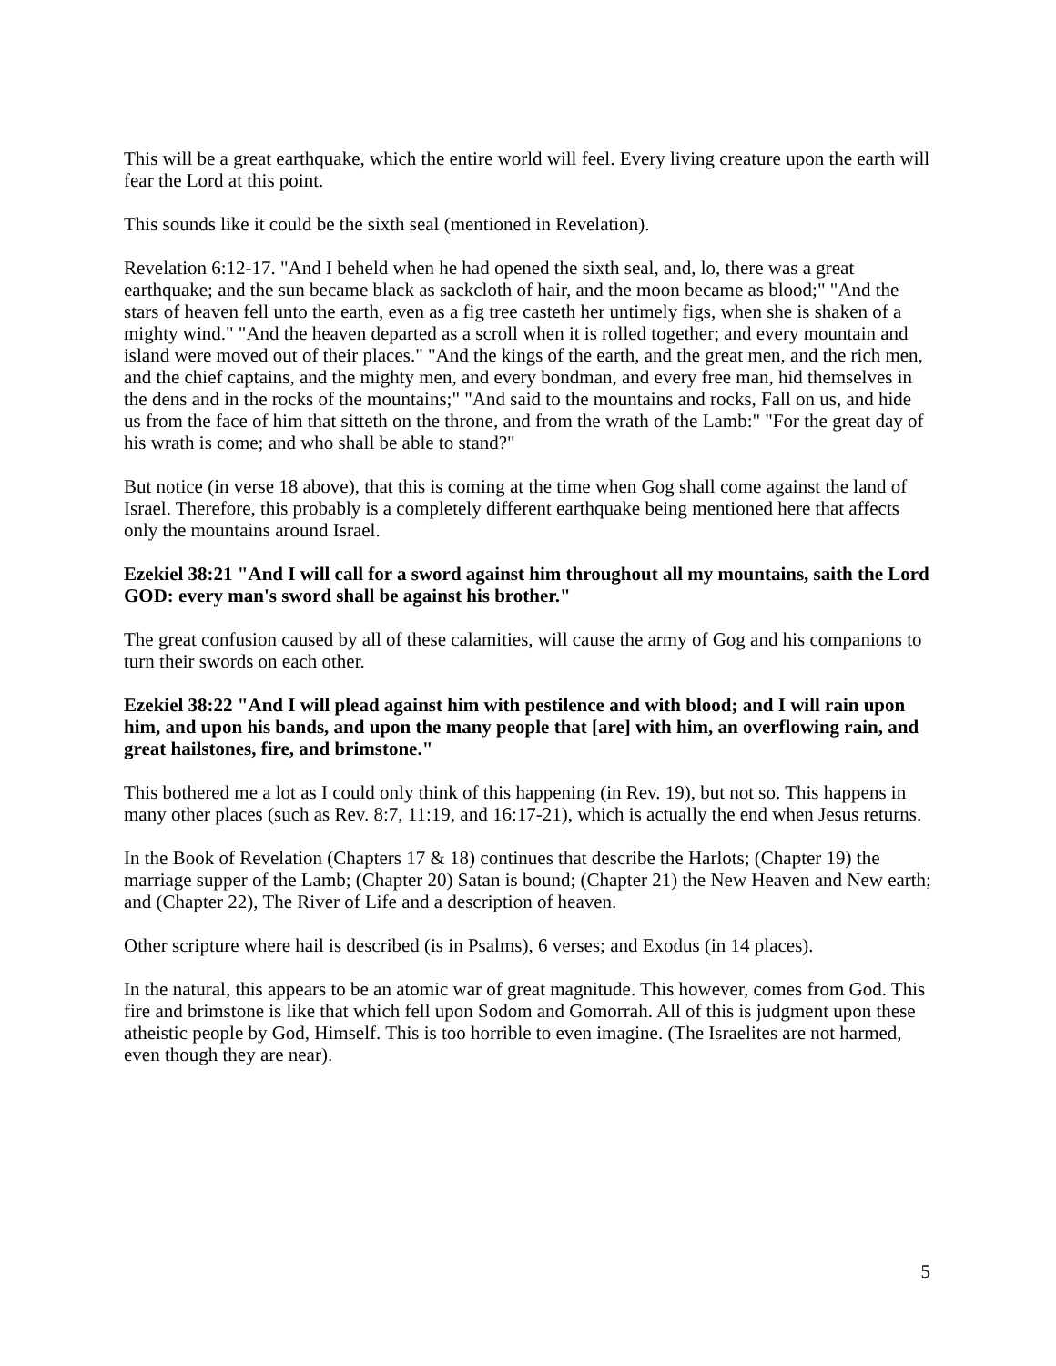This will be a great earthquake, which the entire world will feel. Every living creature upon the earth will fear the Lord at this point.
This sounds like it could be the sixth seal (mentioned in Revelation).
Revelation 6:12-17. "And I beheld when he had opened the sixth seal, and, lo, there was a great earthquake; and the sun became black as sackcloth of hair, and the moon became as blood;" "And the stars of heaven fell unto the earth, even as a fig tree casteth her untimely figs, when she is shaken of a mighty wind." "And the heaven departed as a scroll when it is rolled together; and every mountain and island were moved out of their places." "And the kings of the earth, and the great men, and the rich men, and the chief captains, and the mighty men, and every bondman, and every free man, hid themselves in the dens and in the rocks of the mountains;" "And said to the mountains and rocks, Fall on us, and hide us from the face of him that sitteth on the throne, and from the wrath of the Lamb:" "For the great day of his wrath is come; and who shall be able to stand?"
But notice (in verse 18 above), that this is coming at the time when Gog shall come against the land of Israel. Therefore, this probably is a completely different earthquake being mentioned here that affects only the mountains around Israel.
Ezekiel 38:21 "And I will call for a sword against him throughout all my mountains, saith the Lord GOD: every man's sword shall be against his brother."
The great confusion caused by all of these calamities, will cause the army of Gog and his companions to turn their swords on each other.
Ezekiel 38:22 "And I will plead against him with pestilence and with blood; and I will rain upon him, and upon his bands, and upon the many people that [are] with him, an overflowing rain, and great hailstones, fire, and brimstone."
This bothered me a lot as I could only think of this happening (in Rev. 19), but not so. This happens in many other places (such as Rev. 8:7, 11:19, and 16:17-21), which is actually the end when Jesus returns.
In the Book of Revelation (Chapters 17 & 18) continues that describe the Harlots; (Chapter 19) the marriage supper of the Lamb; (Chapter 20) Satan is bound; (Chapter 21) the New Heaven and New earth; and (Chapter 22), The River of Life and a description of heaven.
Other scripture where hail is described (is in Psalms), 6 verses; and Exodus (in 14 places).
In the natural, this appears to be an atomic war of great magnitude. This however, comes from God. This fire and brimstone is like that which fell upon Sodom and Gomorrah. All of this is judgment upon these atheistic people by God, Himself. This is too horrible to even imagine. (The Israelites are not harmed, even though they are near).
5